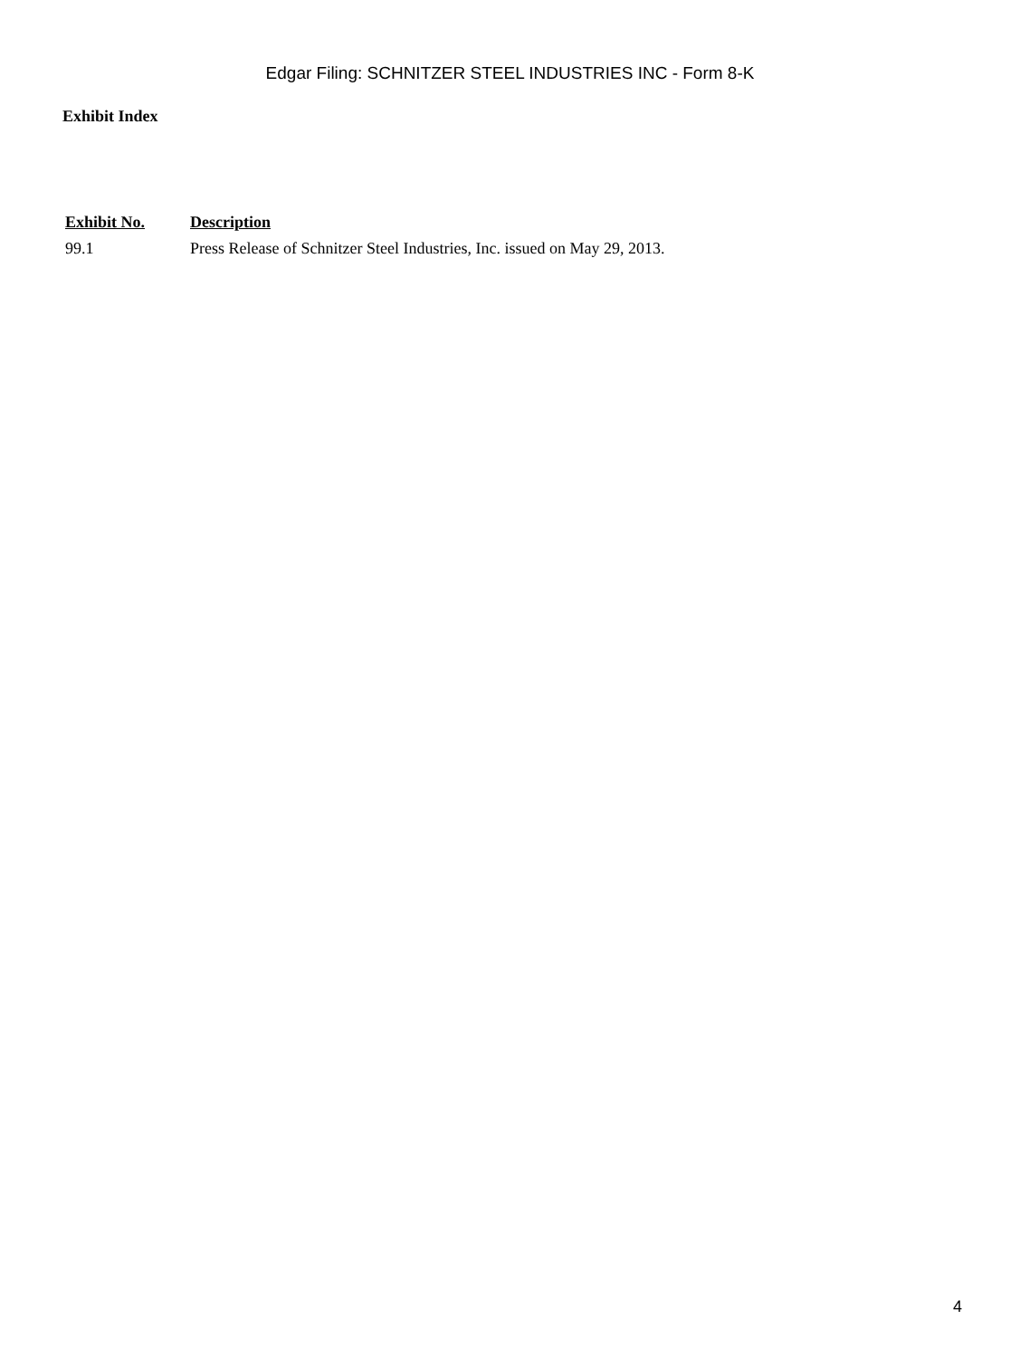Edgar Filing: SCHNITZER STEEL INDUSTRIES INC - Form 8-K
Exhibit Index
| Exhibit No. | Description |
| --- | --- |
| 99.1 | Press Release of Schnitzer Steel Industries, Inc. issued on May 29, 2013. |
4